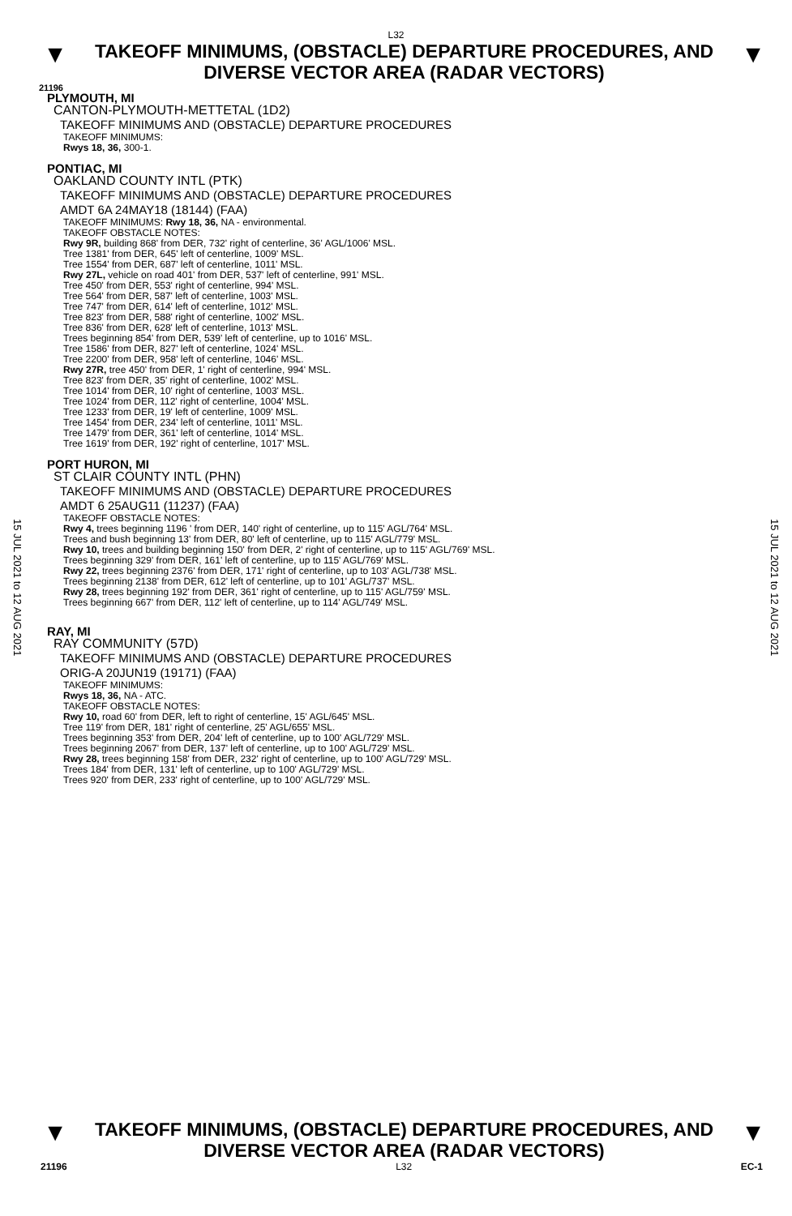L32
▼
TAKEOFF MINIMUMS, (OBSTACLE) DEPARTURE PROCEDURES, AND
DIVERSE VECTOR AREA (RADAR VECTORS)
▼
21196
PLYMOUTH, MI
CANTON-PLYMOUTH-METTETAL (1D2)
TAKEOFF MINIMUMS AND (OBSTACLE) DEPARTURE PROCEDURES
TAKEOFF MINIMUMS:
Rwys 18, 36, 300-1.
PONTIAC, MI
OAKLAND COUNTY INTL (PTK)
TAKEOFF MINIMUMS AND (OBSTACLE) DEPARTURE PROCEDURES
AMDT 6A 24MAY18 (18144) (FAA)
TAKEOFF MINIMUMS: Rwy 18, 36, NA - environmental.
TAKEOFF OBSTACLE NOTES:
Rwy 9R, building 868' from DER, 732' right of centerline, 36' AGL/1006' MSL.
Tree 1381' from DER, 645' left of centerline, 1009' MSL.
Tree 1554' from DER, 687' left of centerline, 1011' MSL.
Rwy 27L, vehicle on road 401' from DER, 537' left of centerline, 991' MSL.
Tree 450' from DER, 553' right of centerline, 994' MSL.
Tree 564' from DER, 587' left of centerline, 1003' MSL.
Tree 747' from DER, 614' left of centerline, 1012' MSL.
Tree 823' from DER, 588' right of centerline, 1002' MSL.
Tree 836' from DER, 628' left of centerline, 1013' MSL.
Trees beginning 854' from DER, 539' left of centerline, up to 1016' MSL.
Tree 1586' from DER, 827' left of centerline, 1024' MSL.
Tree 2200' from DER, 958' left of centerline, 1046' MSL.
Rwy 27R, tree 450' from DER, 1' right of centerline, 994' MSL.
Tree 823' from DER, 35' right of centerline, 1002' MSL.
Tree 1014' from DER, 10' right of centerline, 1003' MSL.
Tree 1024' from DER, 112' right of centerline, 1004' MSL.
Tree 1233' from DER, 19' left of centerline, 1009' MSL.
Tree 1454' from DER, 234' left of centerline, 1011' MSL.
Tree 1479' from DER, 361' left of centerline, 1014' MSL.
Tree 1619' from DER, 192' right of centerline, 1017' MSL.
PORT HURON, MI
ST CLAIR COUNTY INTL (PHN)
TAKEOFF MINIMUMS AND (OBSTACLE) DEPARTURE PROCEDURES
AMDT 6 25AUG11 (11237) (FAA)
TAKEOFF OBSTACLE NOTES:
Rwy 4, trees beginning 1196 ' from DER, 140' right of centerline, up to 115' AGL/764' MSL.
Trees and bush beginning 13' from DER, 80' left of centerline, up to 115' AGL/779' MSL.
Rwy 10, trees and building beginning 150' from DER, 2' right of centerline, up to 115' AGL/769' MSL.
Trees beginning 329' from DER, 161' left of centerline, up to 115' AGL/769' MSL.
Rwy 22, trees beginning 2376' from DER, 171' right of centerline, up to 103' AGL/738' MSL.
Trees beginning 2138' from DER, 612' left of centerline, up to 101' AGL/737' MSL.
Rwy 28, trees beginning 192' from DER, 361' right of centerline, up to 115' AGL/759' MSL.
Trees beginning 667' from DER, 112' left of centerline, up to 114' AGL/749' MSL.
RAY, MI
RAY COMMUNITY (57D)
TAKEOFF MINIMUMS AND (OBSTACLE) DEPARTURE PROCEDURES
ORIG-A 20JUN19 (19171) (FAA)
TAKEOFF MINIMUMS:
Rwys 18, 36, NA - ATC.
TAKEOFF OBSTACLE NOTES:
Rwy 10, road 60' from DER, left to right of centerline, 15' AGL/645' MSL.
Tree 119' from DER, 181' right of centerline, 25' AGL/655' MSL.
Trees beginning 353' from DER, 204' left of centerline, up to 100' AGL/729' MSL.
Trees beginning 2067' from DER, 137' left of centerline, up to 100' AGL/729' MSL.
Rwy 28, trees beginning 158' from DER, 232' right of centerline, up to 100' AGL/729' MSL.
Trees 184' from DER, 131' left of centerline, up to 100' AGL/729' MSL.
Trees 920' from DER, 233' right of centerline, up to 100' AGL/729' MSL.
15 JUL 2021 to 12 AUG 2021
15 JUL 2021 to 12 AUG 2021
▼
TAKEOFF MINIMUMS, (OBSTACLE) DEPARTURE PROCEDURES, AND
DIVERSE VECTOR AREA (RADAR VECTORS)
▼
21196 L32 EC-1